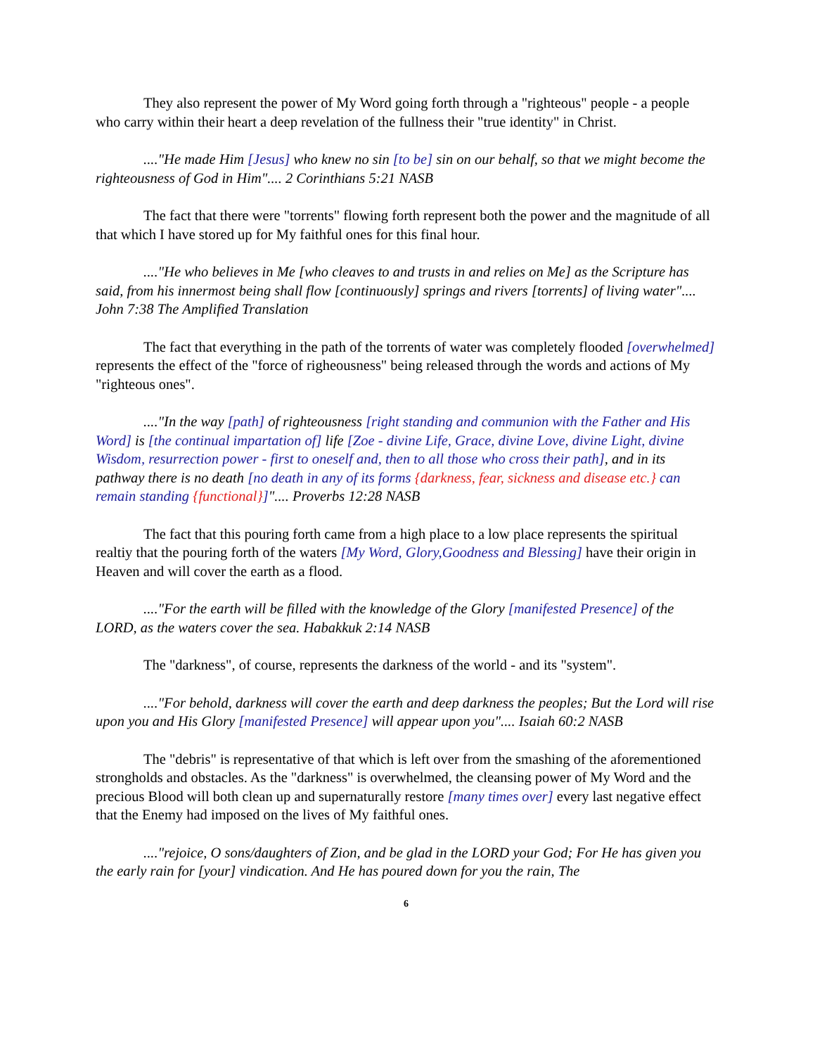They also represent the power of My Word going forth through a "righteous" people - a people who carry within their heart a deep revelation of the fullness their "true identity" in Christ.
...."He made Him [Jesus] who knew no sin [to be] sin on our behalf, so that we might become the righteousness of God in Him".... 2 Corinthians 5:21 NASB
The fact that there were "torrents" flowing forth represent both the power and the magnitude of all that which I have stored up for My faithful ones for this final hour.
...."He who believes in Me [who cleaves to and trusts in and relies on Me] as the Scripture has said, from his innermost being shall flow [continuously] springs and rivers [torrents] of living water".... John 7:38 The Amplified Translation
The fact that everything in the path of the torrents of water was completely flooded [overwhelmed] represents the effect of the "force of righeousness" being released through the words and actions of My "righteous ones".
...."In the way [path] of righteousness [right standing and communion with the Father and His Word] is [the continual impartation of] life [Zoe - divine Life, Grace, divine Love, divine Light, divine Wisdom, resurrection power - first to oneself and, then to all those who cross their path], and in its pathway there is no death [no death in any of its forms {darkness, fear, sickness and disease etc.} can remain standing {functional}]".... Proverbs 12:28 NASB
The fact that this pouring forth came from a high place to a low place represents the spiritual realtiy that the pouring forth of the waters [My Word, Glory,Goodness and Blessing] have their origin in Heaven and will cover the earth as a flood.
...."For the earth will be filled with the knowledge of the Glory [manifested Presence] of the LORD, as the waters cover the sea. Habakkuk 2:14 NASB
The "darkness", of course, represents the darkness of the world - and its "system".
...."For behold, darkness will cover the earth and deep darkness the peoples; But the Lord will rise upon you and His Glory [manifested Presence] will appear upon you".... Isaiah 60:2 NASB
The "debris" is representative of that which is left over from the smashing of the aforementioned strongholds and obstacles. As the "darkness" is overwhelmed, the cleansing power of My Word and the precious Blood will both clean up and supernaturally restore [many times over] every last negative effect that the Enemy had imposed on the lives of My faithful ones.
...."rejoice, O sons/daughters of Zion, and be glad in the LORD your God; For He has given you the early rain for [your] vindication. And He has poured down for you the rain, The
6